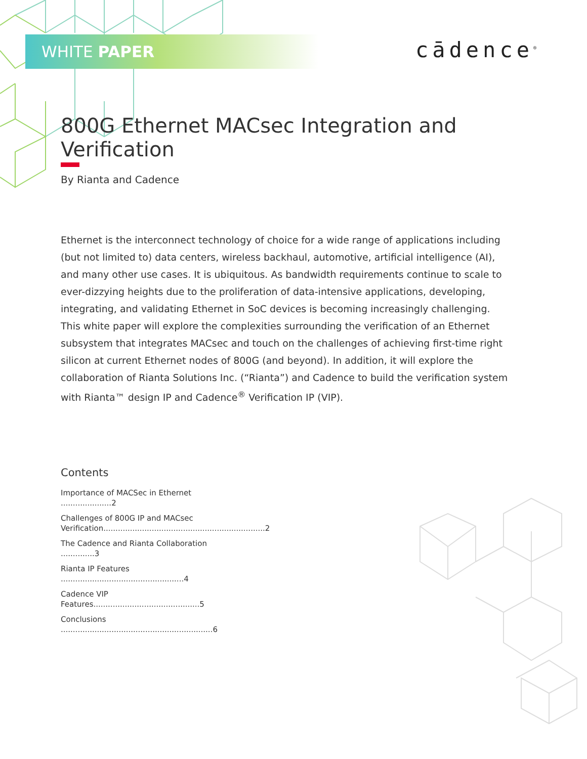WHITE PAPER cādence<sup>®</sup>
800G Ethernet MACsec Integration and Verification
By Rianta and Cadence
Ethernet is the interconnect technology of choice for a wide range of applications including (but not limited to) data centers, wireless backhaul, automotive, artificial intelligence (AI), and many other use cases. It is ubiquitous. As bandwidth requirements continue to scale to ever-dizzying heights due to the proliferation of data-intensive applications, developing, integrating, and validating Ethernet in SoC devices is becoming increasingly challenging. This white paper will explore the complexities surrounding the verification of an Ethernet subsystem that integrates MACsec and touch on the challenges of achieving first-time right silicon at current Ethernet nodes of 800G (and beyond). In addition, it will explore the collaboration of Rianta Solutions Inc. (“Rianta”) and Cadence to build the verification system with Rianta™ design IP and Cadence<sup>®</sup> Verification IP (VIP).
Contents
Importance of MACSec in Ethernet .....................2
Challenges of 800G IP and MACsec Verification...................................................................2
The Cadence and Rianta Collaboration ..............3
Rianta IP Features ...................................................4
Cadence VIP Features............................................5
Conclusions ...............................................................6